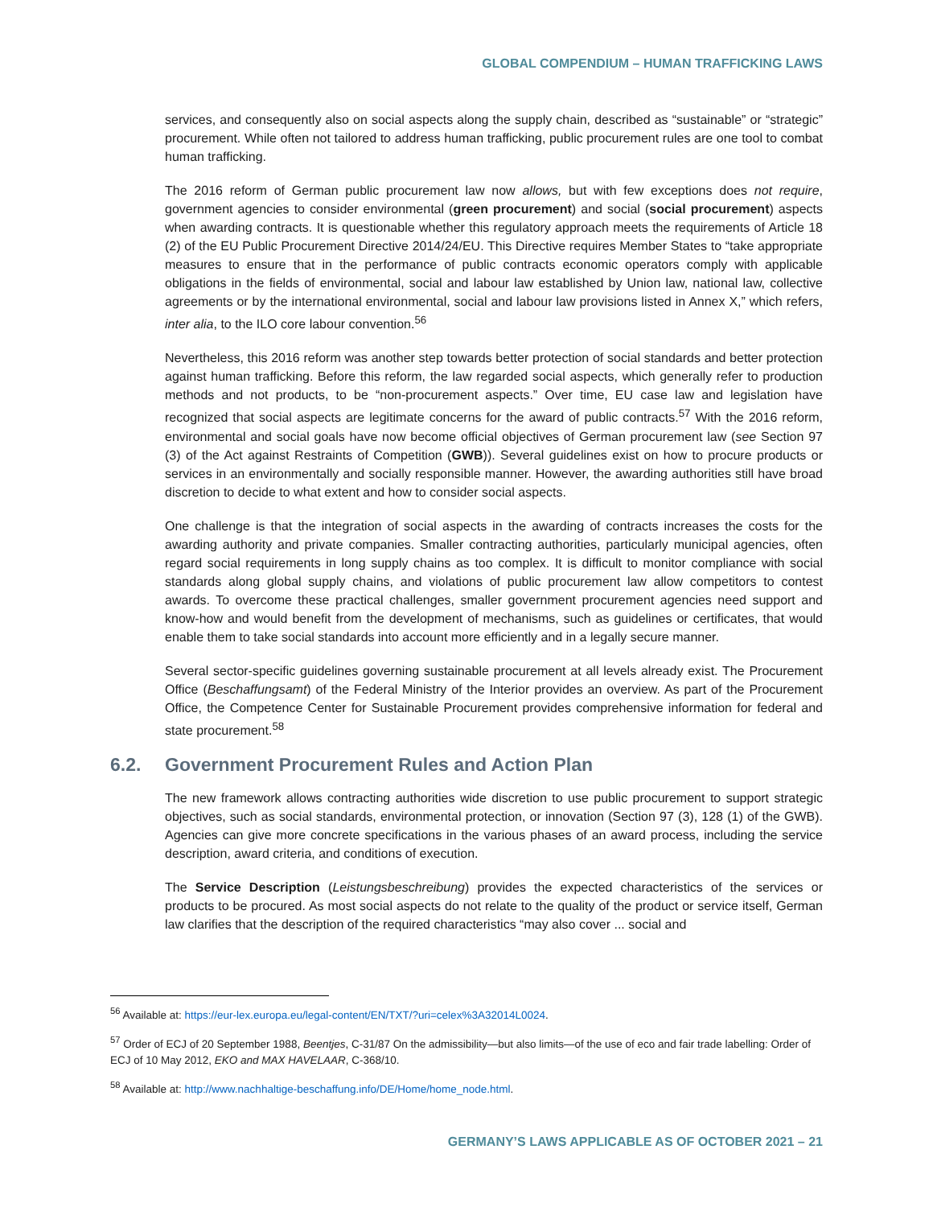GLOBAL COMPENDIUM – HUMAN TRAFFICKING LAWS
services, and consequently also on social aspects along the supply chain, described as “sustainable” or “strategic” procurement. While often not tailored to address human trafficking, public procurement rules are one tool to combat human trafficking.
The 2016 reform of German public procurement law now allows, but with few exceptions does not require, government agencies to consider environmental (green procurement) and social (social procurement) aspects when awarding contracts. It is questionable whether this regulatory approach meets the requirements of Article 18 (2) of the EU Public Procurement Directive 2014/24/EU. This Directive requires Member States to “take appropriate measures to ensure that in the performance of public contracts economic operators comply with applicable obligations in the fields of environmental, social and labour law established by Union law, national law, collective agreements or by the international environmental, social and labour law provisions listed in Annex X,” which refers, inter alia, to the ILO core labour convention.<sup>56</sup>
Nevertheless, this 2016 reform was another step towards better protection of social standards and better protection against human trafficking. Before this reform, the law regarded social aspects, which generally refer to production methods and not products, to be “non-procurement aspects.” Over time, EU case law and legislation have recognized that social aspects are legitimate concerns for the award of public contracts.<sup>57</sup> With the 2016 reform, environmental and social goals have now become official objectives of German procurement law (see Section 97 (3) of the Act against Restraints of Competition (GWB)). Several guidelines exist on how to procure products or services in an environmentally and socially responsible manner. However, the awarding authorities still have broad discretion to decide to what extent and how to consider social aspects.
One challenge is that the integration of social aspects in the awarding of contracts increases the costs for the awarding authority and private companies. Smaller contracting authorities, particularly municipal agencies, often regard social requirements in long supply chains as too complex. It is difficult to monitor compliance with social standards along global supply chains, and violations of public procurement law allow competitors to contest awards. To overcome these practical challenges, smaller government procurement agencies need support and know-how and would benefit from the development of mechanisms, such as guidelines or certificates, that would enable them to take social standards into account more efficiently and in a legally secure manner.
Several sector-specific guidelines governing sustainable procurement at all levels already exist. The Procurement Office (Beschaffungsamt) of the Federal Ministry of the Interior provides an overview. As part of the Procurement Office, the Competence Center for Sustainable Procurement provides comprehensive information for federal and state procurement.<sup>58</sup>
6.2. Government Procurement Rules and Action Plan
The new framework allows contracting authorities wide discretion to use public procurement to support strategic objectives, such as social standards, environmental protection, or innovation (Section 97 (3), 128 (1) of the GWB). Agencies can give more concrete specifications in the various phases of an award process, including the service description, award criteria, and conditions of execution.
The Service Description (Leistungsbeschreibung) provides the expected characteristics of the services or products to be procured. As most social aspects do not relate to the quality of the product or service itself, German law clarifies that the description of the required characteristics “may also cover ... social and
<sup>56</sup> Available at: https://eur-lex.europa.eu/legal-content/EN/TXT/?uri=celex%3A32014L0024.
<sup>57</sup> Order of ECJ of 20 September 1988, Beentjes, C-31/87 On the admissibility—but also limits—of the use of eco and fair trade labelling: Order of ECJ of 10 May 2012, EKO and MAX HAVELAAR, C-368/10.
<sup>58</sup> Available at: http://www.nachhaltige-beschaffung.info/DE/Home/home_node.html.
GERMANY’S LAWS APPLICABLE AS OF OCTOBER 2021 – 21